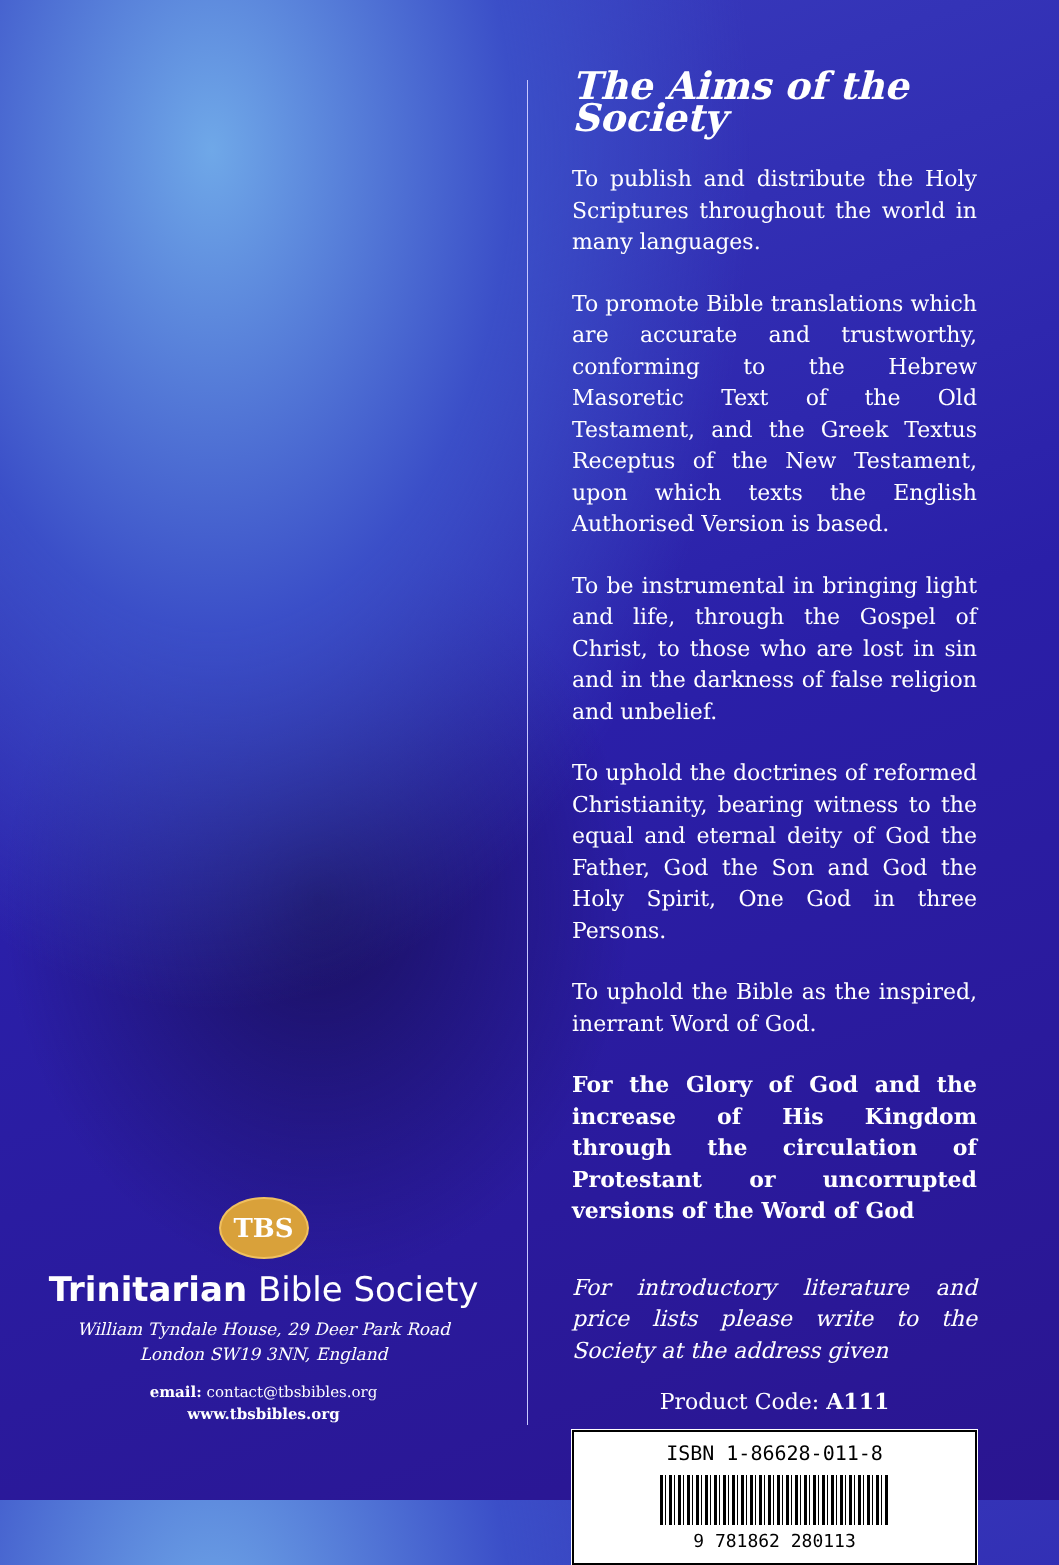TBS
Trinitarian Bible Society
William Tyndale House, 29 Deer Park Road
London SW19 3NN, England
email: contact@tbsbibles.org
www.tbsbibles.org
The Aims of the Society
To publish and distribute the Holy Scriptures throughout the world in many languages.
To promote Bible translations which are accurate and trustworthy, conforming to the Hebrew Masoretic Text of the Old Testament, and the Greek Textus Receptus of the New Testament, upon which texts the English Authorised Version is based.
To be instrumental in bringing light and life, through the Gospel of Christ, to those who are lost in sin and in the darkness of false religion and unbelief.
To uphold the doctrines of reformed Christianity, bearing witness to the equal and eternal deity of God the Father, God the Son and God the Holy Spirit, One God in three Persons.
To uphold the Bible as the inspired, inerrant Word of God.
For the Glory of God and the increase of His Kingdom through the circulation of Protestant or uncorrupted versions of the Word of God
For introductory literature and price lists please write to the Society at the address given
Product Code: A111
ISBN 1-86628-011-8
9 781862 280113